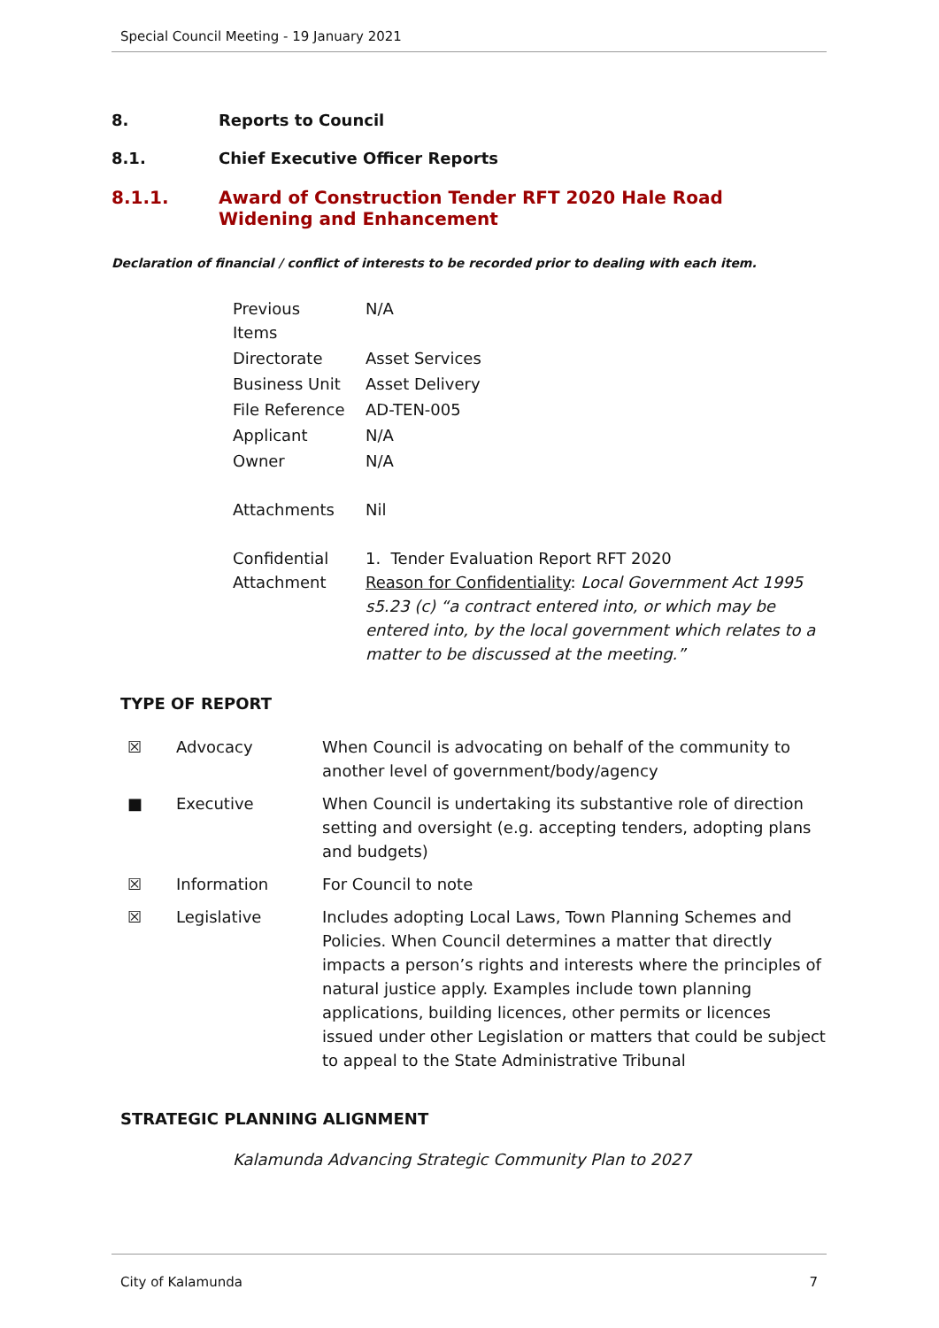Special Council Meeting - 19 January 2021
8. Reports to Council
8.1. Chief Executive Officer Reports
8.1.1. Award of Construction Tender RFT 2020 Hale Road Widening and Enhancement
Declaration of financial / conflict of interests to be recorded prior to dealing with each item.
| Previous Items | N/A |
| Directorate | Asset Services |
| Business Unit | Asset Delivery |
| File Reference | AD-TEN-005 |
| Applicant | N/A |
| Owner | N/A |
| Attachments | Nil |
| Confidential Attachment | 1. Tender Evaluation Report RFT 2020 Reason for Confidentiality : Local Government Act 1995 s5.23 (c) “a contract entered into, or which may be entered into, by the local government which relates to a matter to be discussed at the meeting.” |
TYPE OF REPORT
| ☒ | Advocacy | When Council is advocating on behalf of the community to another level of government/body/agency |
| ■ | Executive | When Council is undertaking its substantive role of direction setting and oversight (e.g. accepting tenders, adopting plans and budgets) |
| ☒ | Information | For Council to note |
| ☒ | Legislative | Includes adopting Local Laws, Town Planning Schemes and Policies. When Council determines a matter that directly impacts a person’s rights and interests where the principles of natural justice apply. Examples include town planning applications, building licences, other permits or licences issued under other Legislation or matters that could be subject to appeal to the State Administrative Tribunal |
STRATEGIC PLANNING ALIGNMENT
Kalamunda Advancing Strategic Community Plan to 2027
City of Kalamunda 7